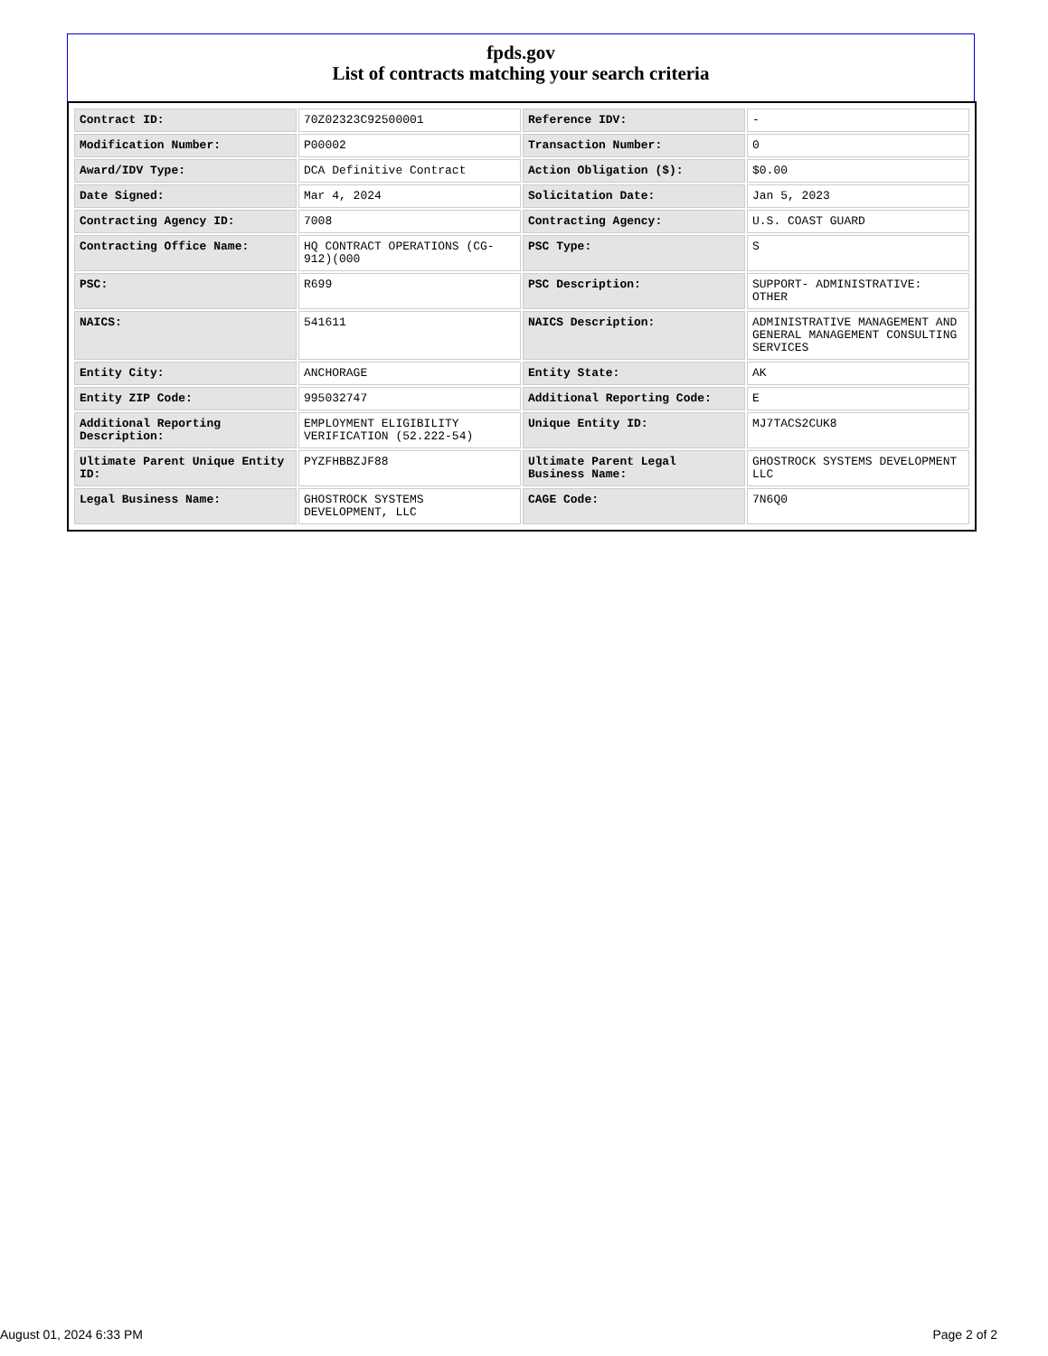fpds.gov
List of contracts matching your search criteria
| Contract ID: | 70Z02323C92500001 | Reference IDV: | - |
| Modification Number: | P00002 | Transaction Number: | 0 |
| Award/IDV Type: | DCA Definitive Contract | Action Obligation ($): | $0.00 |
| Date Signed: | Mar 4, 2024 | Solicitation Date: | Jan 5, 2023 |
| Contracting Agency ID: | 7008 | Contracting Agency: | U.S. COAST GUARD |
| Contracting Office Name: | HQ CONTRACT OPERATIONS (CG-912)(000 | PSC Type: | S |
| PSC: | R699 | PSC Description: | SUPPORT- ADMINISTRATIVE: OTHER |
| NAICS: | 541611 | NAICS Description: | ADMINISTRATIVE MANAGEMENT AND GENERAL MANAGEMENT CONSULTING SERVICES |
| Entity City: | ANCHORAGE | Entity State: | AK |
| Entity ZIP Code: | 995032747 | Additional Reporting Code: | E |
| Additional Reporting Description: | EMPLOYMENT ELIGIBILITY VERIFICATION (52.222-54) | Unique Entity ID: | MJ7TACS2CUK8 |
| Ultimate Parent Unique Entity ID: | PYZFHBBZJF88 | Ultimate Parent Legal Business Name: | GHOSTROCK SYSTEMS DEVELOPMENT LLC |
| Legal Business Name: | GHOSTROCK SYSTEMS DEVELOPMENT, LLC | CAGE Code: | 7N6Q0 |
August 01, 2024 6:33 PM Page 2 of 2